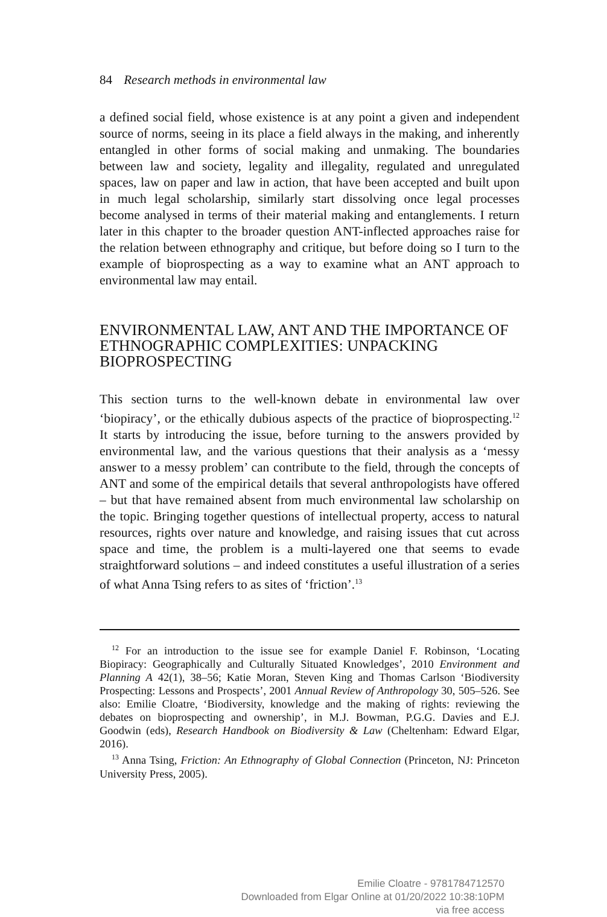84 Research methods in environmental law
a defined social field, whose existence is at any point a given and independent source of norms, seeing in its place a field always in the making, and inherently entangled in other forms of social making and unmaking. The boundaries between law and society, legality and illegality, regulated and unregulated spaces, law on paper and law in action, that have been accepted and built upon in much legal scholarship, similarly start dissolving once legal processes become analysed in terms of their material making and entanglements. I return later in this chapter to the broader question ANT-inflected approaches raise for the relation between ethnography and critique, but before doing so I turn to the example of bioprospecting as a way to examine what an ANT approach to environmental law may entail.
ENVIRONMENTAL LAW, ANT AND THE IMPORTANCE OF ETHNOGRAPHIC COMPLEXITIES: UNPACKING BIOPROSPECTING
This section turns to the well-known debate in environmental law over ‘biopiracy’, or the ethically dubious aspects of the practice of bioprospecting.<sup>12</sup> It starts by introducing the issue, before turning to the answers provided by environmental law, and the various questions that their analysis as a ‘messy answer to a messy problem’ can contribute to the field, through the concepts of ANT and some of the empirical details that several anthropologists have offered – but that have remained absent from much environmental law scholarship on the topic. Bringing together questions of intellectual property, access to natural resources, rights over nature and knowledge, and raising issues that cut across space and time, the problem is a multi-layered one that seems to evade straightforward solutions – and indeed constitutes a useful illustration of a series of what Anna Tsing refers to as sites of ‘friction’.<sup>13</sup>
<sup>12</sup> For an introduction to the issue see for example Daniel F. Robinson, ‘Locating Biopiracy: Geographically and Culturally Situated Knowledges’, 2010 Environment and Planning A 42(1), 38–56; Katie Moran, Steven King and Thomas Carlson ‘Biodiversity Prospecting: Lessons and Prospects’, 2001 Annual Review of Anthropology 30, 505–526. See also: Emilie Cloatre, ‘Biodiversity, knowledge and the making of rights: reviewing the debates on bioprospecting and ownership’, in M.J. Bowman, P.G.G. Davies and E.J. Goodwin (eds), Research Handbook on Biodiversity & Law (Cheltenham: Edward Elgar, 2016).
<sup>13</sup> Anna Tsing, Friction: An Ethnography of Global Connection (Princeton, NJ: Princeton University Press, 2005).
Emilie Cloatre - 9781784712570
Downloaded from Elgar Online at 01/20/2022 10:38:10PM
via free access